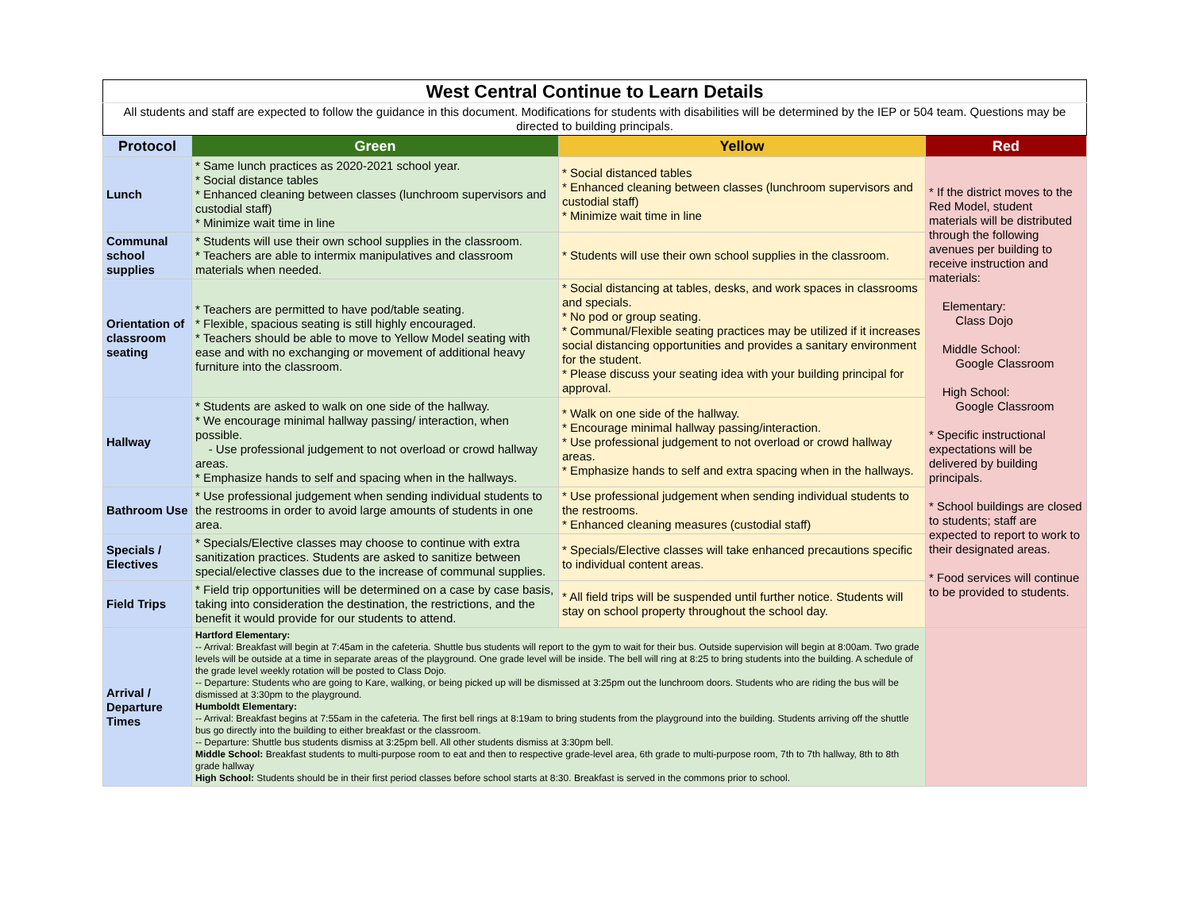| West Central Continue to Learn Details | | | |
| All students and staff are expected to follow the guidance in this document. Modifications for students with disabilities will be determined by the IEP or 504 team. Questions may be directed to building principals. | | | |
| Protocol | Green | Yellow | Red |
| Lunch | * Same lunch practices as 2020-2021 school year. * Social distance tables * Enhanced cleaning between classes (lunchroom supervisors and custodial staff) * Minimize wait time in line | * Social distanced tables * Enhanced cleaning between classes (lunchroom supervisors and custodial staff) * Minimize wait time in line | * If the district moves to the Red Model, student materials will be distributed through the following avenues per building to receive instruction and materials: Elementary: Class Dojo Middle School: Google Classroom High School: Google Classroom * Specific instructional expectations will be delivered by building principals. * School buildings are closed to students; staff are expected to report to work to their designated areas. * Food services will continue to be provided to students. |
| Communal school supplies | * Students will use their own school supplies in the classroom. * Teachers are able to intermix manipulatives and classroom materials when needed. | * Students will use their own school supplies in the classroom. | |
| Orientation of classroom seating | * Teachers are permitted to have pod/table seating. * Flexible, spacious seating is still highly encouraged. * Teachers should be able to move to Yellow Model seating with ease and with no exchanging or movement of additional heavy furniture into the classroom. | * Social distancing at tables, desks, and work spaces in classrooms and specials. * No pod or group seating. * Communal/Flexible seating practices may be utilized if it increases social distancing opportunities and provides a sanitary environment for the student. * Please discuss your seating idea with your building principal for approval. | |
| Hallway | * Students are asked to walk on one side of the hallway. * We encourage minimal hallway passing/ interaction, when possible. - Use professional judgement to not overload or crowd hallway areas. * Emphasize hands to self and spacing when in the hallways. | * Walk on one side of the hallway. * Encourage minimal hallway passing/interaction. * Use professional judgement to not overload or crowd hallway areas. * Emphasize hands to self and extra spacing when in the hallways. | |
| Bathroom Use | * Use professional judgement when sending individual students to the restrooms in order to avoid large amounts of students in one area. | * Use professional judgement when sending individual students to the restrooms. * Enhanced cleaning measures (custodial staff) | |
| Specials / Electives | * Specials/Elective classes may choose to continue with extra sanitization practices. Students are asked to sanitize between special/elective classes due to the increase of communal supplies. | * Specials/Elective classes will take enhanced precautions specific to individual content areas. | |
| Field Trips | * Field trip opportunities will be determined on a case by case basis, taking into consideration the destination, the restrictions, and the benefit it would provide for our students to attend. | * All field trips will be suspended until further notice. Students will stay on school property throughout the school day. | |
| Arrival / Departure Times | Hartford Elementary: -- Arrival: Breakfast will begin at 7:45am in the cafeteria. Shuttle bus students will report to the gym to wait for their bus. Outside supervision will begin at 8:00am. Two grade levels will be outside at a time in separate areas of the playground. One grade level will be inside. The bell will ring at 8:25 to bring students into the building. A schedule of the grade level weekly rotation will be posted to Class Dojo. -- Departure: Students who are going to Kare, walking, or being picked up will be dismissed at 3:25pm out the lunchroom doors. Students who are riding the bus will be dismissed at 3:30pm to the playground. Humboldt Elementary: -- Arrival: Breakfast begins at 7:55am in the cafeteria. The first bell rings at 8:19am to bring students from the playground into the building. Students arriving off the shuttle bus go directly into the building to either breakfast or the classroom. -- Departure: Shuttle bus students dismiss at 3:25pm bell. All other students dismiss at 3:30pm bell. Middle School: Breakfast students to multi-purpose room to eat and then to respective grade-level area, 6th grade to multi-purpose room, 7th to 7th hallway, 8th to 8th grade hallway High School: Students should be in their first period classes before school starts at 8:30. Breakfast is served in the commons prior to school. | | |